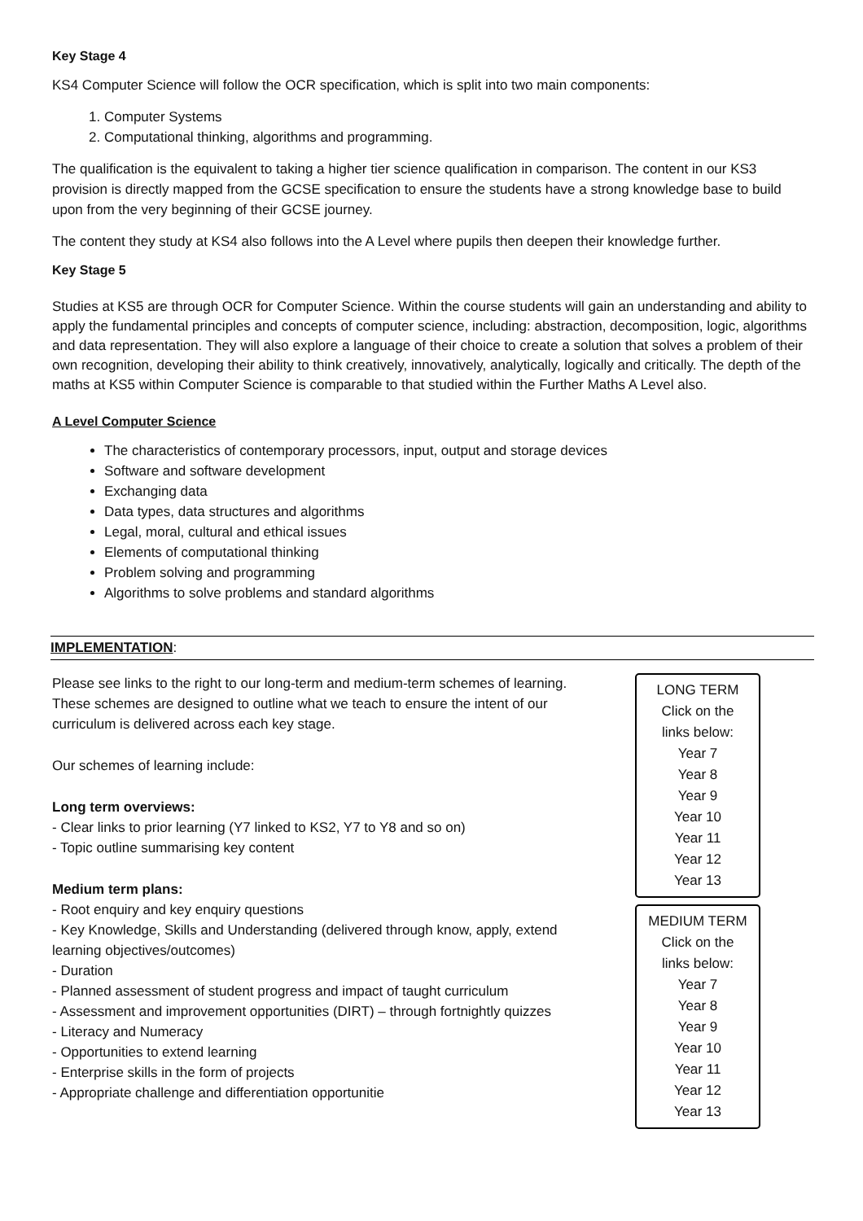Key Stage 4
KS4 Computer Science will follow the OCR specification, which is split into two main components:
1. Computer Systems
2. Computational thinking, algorithms and programming.
The qualification is the equivalent to taking a higher tier science qualification in comparison. The content in our KS3 provision is directly mapped from the GCSE specification to ensure the students have a strong knowledge base to build upon from the very beginning of their GCSE journey.
The content they study at KS4 also follows into the A Level where pupils then deepen their knowledge further.
Key Stage 5
Studies at KS5 are through OCR for Computer Science. Within the course students will gain an understanding and ability to apply the fundamental principles and concepts of computer science, including: abstraction, decomposition, logic, algorithms and data representation. They will also explore a language of their choice to create a solution that solves a problem of their own recognition, developing their ability to think creatively, innovatively, analytically, logically and critically. The depth of the maths at KS5 within Computer Science is comparable to that studied within the Further Maths A Level also.
A Level Computer Science
The characteristics of contemporary processors, input, output and storage devices
Software and software development
Exchanging data
Data types, data structures and algorithms
Legal, moral, cultural and ethical issues
Elements of computational thinking
Problem solving and programming
Algorithms to solve problems and standard algorithms
IMPLEMENTATION:
Please see links to the right to our long-term and medium-term schemes of learning. These schemes are designed to outline what we teach to ensure the intent of our curriculum is delivered across each key stage.
Our schemes of learning include:
Long term overviews:
- Clear links to prior learning (Y7 linked to KS2, Y7 to Y8 and so on)
- Topic outline summarising key content
Medium term plans:
- Root enquiry and key enquiry questions
- Key Knowledge, Skills and Understanding (delivered through know, apply, extend learning objectives/outcomes)
- Duration
- Planned assessment of student progress and impact of taught curriculum
- Assessment and improvement opportunities (DIRT) – through fortnightly quizzes
- Literacy and Numeracy
- Opportunities to extend learning
- Enterprise skills in the form of projects
- Appropriate challenge and differentiation opportunitie
LONG TERM
Click on the
links below:
Year 7
Year 8
Year 9
Year 10
Year 11
Year 12
Year 13
MEDIUM TERM
Click on the
links below:
Year 7
Year 8
Year 9
Year 10
Year 11
Year 12
Year 13